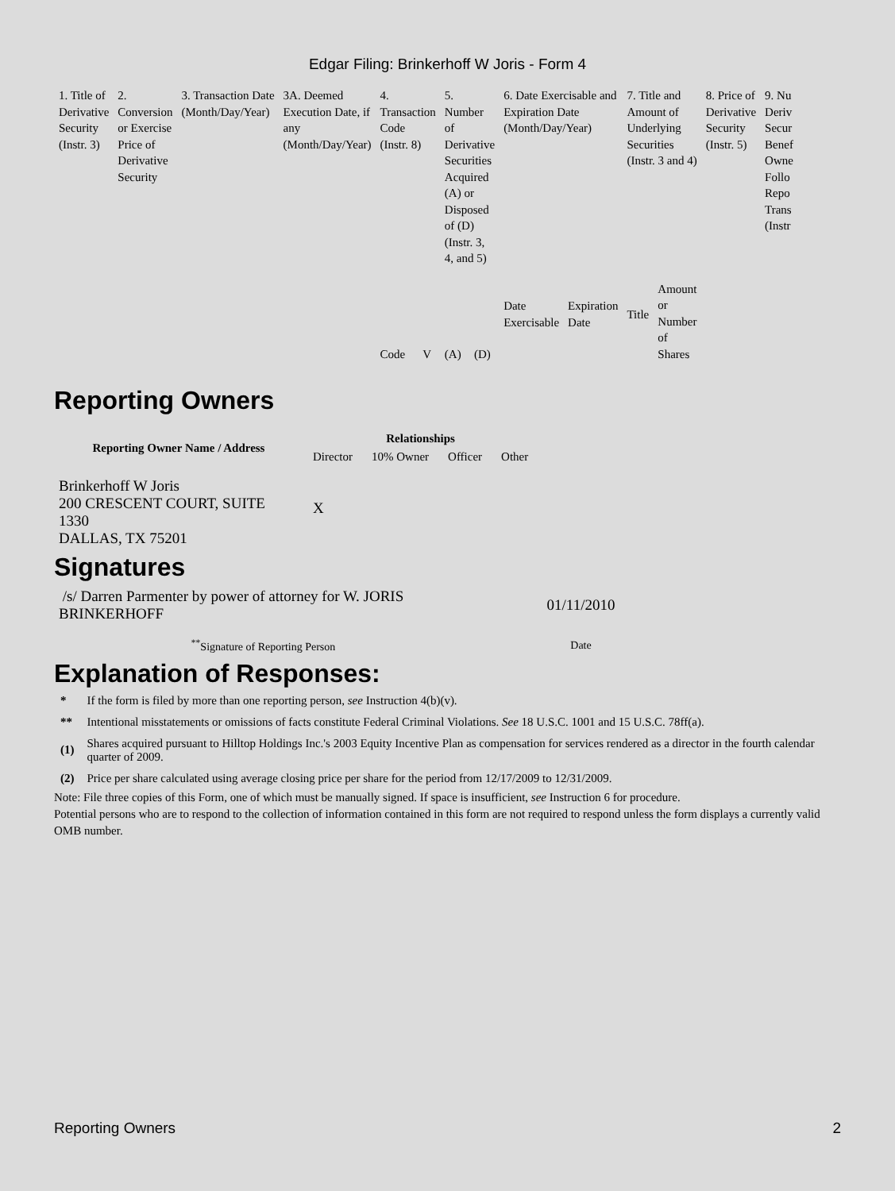Edgar Filing: Brinkerhoff W Joris - Form 4
| 1. Title of Derivative Security (Instr. 3) | 2. Conversion or Exercise Price of Derivative Security | 3. Transaction Date (Month/Day/Year) | 3A. Deemed Execution Date, if any (Month/Day/Year) | 4. Transaction Code (Instr. 8) | | 5. Number of Derivative Securities Acquired (A) or Disposed of (D) (Instr. 3, 4, and 5) | | 6. Date Exercisable and Expiration Date (Month/Day/Year) | | 7. Title and Amount of Underlying Securities (Instr. 3 and 4) | | 8. Price of Derivative Security (Instr. 5) | 9. Nu Deriv Secur Benef Owne Follo Repo Trans (Instr |
| | | | | Code | V | (A) | (D) | Date Exercisable | Expiration Date | Title | Amount or Number of Shares | | |
Reporting Owners
| Reporting Owner Name / Address | Relationships | | | |
| --- | --- | --- | --- | --- |
| | Director | 10% Owner | Officer | Other |
| Brinkerhoff W Joris 200 CRESCENT COURT, SUITE 1330 DALLAS, TX 75201 | X | | | |
Signatures
| /s/ Darren Parmenter by power of attorney for W. JORIS BRINKERHOFF | 01/11/2010 |
| <sup>**</sup> Signature of Reporting Person | Date |
Explanation of Responses:
| * | If the form is filed by more than one reporting person, see Instruction 4(b)(v). |
| ** | Intentional misstatements or omissions of facts constitute Federal Criminal Violations. See 18 U.S.C. 1001 and 15 U.S.C. 78ff(a). |
| (1) | Shares acquired pursuant to Hilltop Holdings Inc.'s 2003 Equity Incentive Plan as compensation for services rendered as a director in the fourth calendar quarter of 2009. |
| (2) | Price per share calculated using average closing price per share for the period from 12/17/2009 to 12/31/2009. |
Note: File three copies of this Form, one of which must be manually signed. If space is insufficient, see Instruction 6 for procedure.
Potential persons who are to respond to the collection of information contained in this form are not required to respond unless the form displays a currently valid OMB number.
Reporting Owners 2